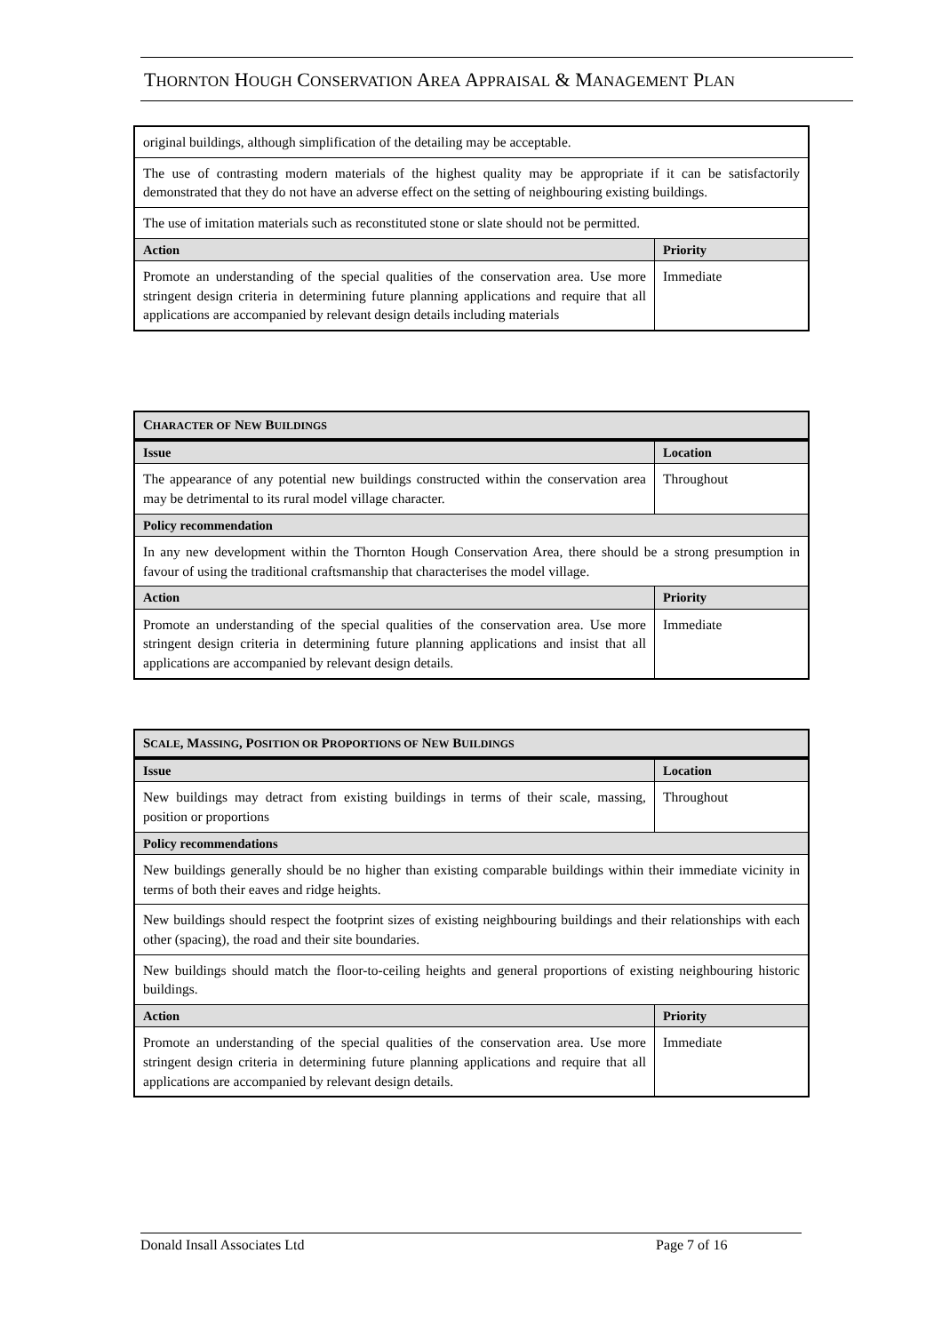THORNTON HOUGH CONSERVATION AREA APPRAISAL & MANAGEMENT PLAN
| original buildings, although simplification of the detailing may be acceptable. | |
| The use of contrasting modern materials of the highest quality may be appropriate if it can be satisfactorily demonstrated that they do not have an adverse effect on the setting of neighbouring existing buildings. | |
| The use of imitation materials such as reconstituted stone or slate should not be permitted. | |
| Action | Priority |
| Promote an understanding of the special qualities of the conservation area. Use more stringent design criteria in determining future planning applications and require that all applications are accompanied by relevant design details including materials | Immediate |
| C HARACTER OF N EW B UILDINGS | |
| Issue | Location |
| The appearance of any potential new buildings constructed within the conservation area may be detrimental to its rural model village character. | Throughout |
| Policy recommendation | |
| In any new development within the Thornton Hough Conservation Area, there should be a strong presumption in favour of using the traditional craftsmanship that characterises the model village. | |
| Action | Priority |
| Promote an understanding of the special qualities of the conservation area. Use more stringent design criteria in determining future planning applications and insist that all applications are accompanied by relevant design details. | Immediate |
| S CALE , M ASSING , P OSITION OR P ROPORTIONS OF N EW B UILDINGS | |
| Issue | Location |
| New buildings may detract from existing buildings in terms of their scale, massing, position or proportions | Throughout |
| Policy recommendations | |
| New buildings generally should be no higher than existing comparable buildings within their immediate vicinity in terms of both their eaves and ridge heights. | |
| New buildings should respect the footprint sizes of existing neighbouring buildings and their relationships with each other (spacing), the road and their site boundaries. | |
| New buildings should match the floor-to-ceiling heights and general proportions of existing neighbouring historic buildings. | |
| Action | Priority |
| Promote an understanding of the special qualities of the conservation area. Use more stringent design criteria in determining future planning applications and require that all applications are accompanied by relevant design details. | Immediate |
Donald Insall Associates Ltd Page 7 of 16